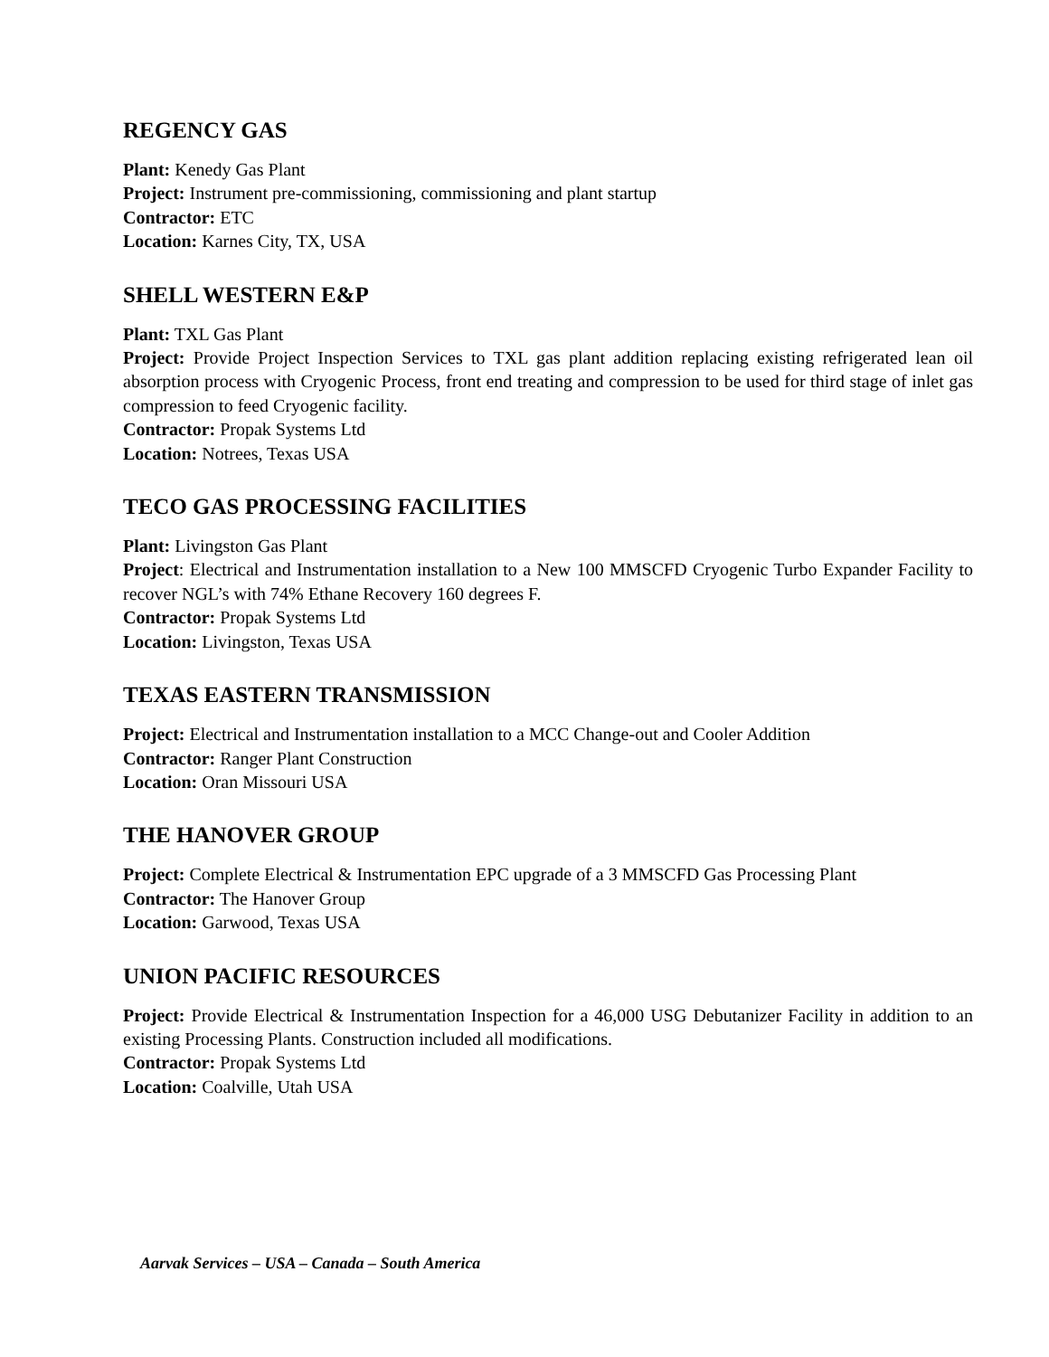REGENCY GAS
Plant: Kenedy Gas Plant
Project: Instrument pre-commissioning, commissioning and plant startup
Contractor: ETC
Location: Karnes City, TX, USA
SHELL WESTERN E&P
Plant: TXL Gas Plant
Project: Provide Project Inspection Services to TXL gas plant addition replacing existing refrigerated lean oil absorption process with Cryogenic Process, front end treating and compression to be used for third stage of inlet gas compression to feed Cryogenic facility.
Contractor: Propak Systems Ltd
Location: Notrees, Texas USA
TECO GAS PROCESSING FACILITIES
Plant: Livingston Gas Plant
Project: Electrical and Instrumentation installation to a New 100 MMSCFD Cryogenic Turbo Expander Facility to recover NGL’s with 74% Ethane Recovery 160 degrees F.
Contractor: Propak Systems Ltd
Location: Livingston, Texas USA
TEXAS EASTERN TRANSMISSION
Project: Electrical and Instrumentation installation to a MCC Change-out and Cooler Addition
Contractor: Ranger Plant Construction
Location: Oran Missouri USA
THE HANOVER GROUP
Project: Complete Electrical & Instrumentation EPC upgrade of a 3 MMSCFD Gas Processing Plant
Contractor: The Hanover Group
Location: Garwood, Texas USA
UNION PACIFIC RESOURCES
Project: Provide Electrical & Instrumentation Inspection for a 46,000 USG Debutanizer Facility in addition to an existing Processing Plants. Construction included all modifications.
Contractor: Propak Systems Ltd
Location: Coalville, Utah USA
Aarvak Services – USA – Canada – South America